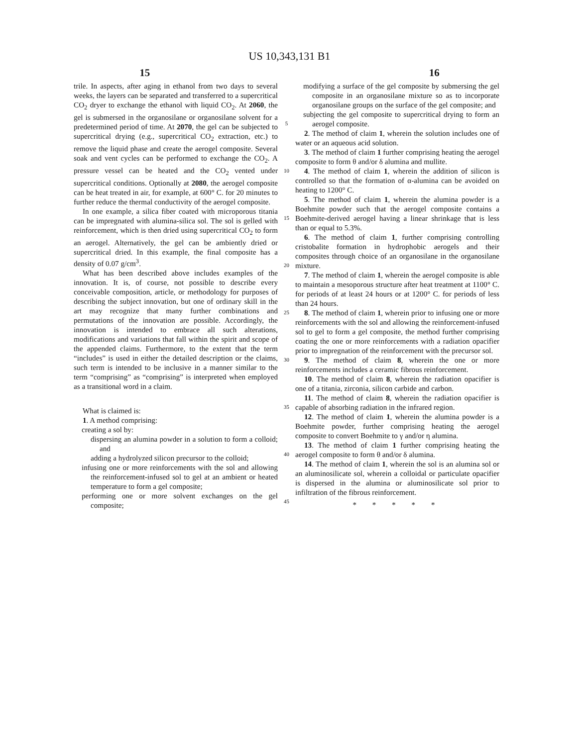US 10,343,131 B1
15 16
trile. In aspects, after aging in ethanol from two days to several weeks, the layers can be separated and transferred to a supercritical CO<sub>2</sub> dryer to exchange the ethanol with liquid CO<sub>2</sub>. At 2060, the gel is submersed in the organosilane or organosilane solvent for a predetermined period of time. At 2070, the gel can be subjected to supercritical drying (e.g., supercritical CO<sub>2</sub> extraction, etc.) to remove the liquid phase and create the aerogel composite. Several soak and vent cycles can be performed to exchange the CO<sub>2</sub>. A pressure vessel can be heated and the CO<sub>2</sub> vented under supercritical conditions. Optionally at 2080, the aerogel composite can be heat treated in air, for example, at 600° C. for 20 minutes to further reduce the thermal conductivity of the aerogel composite.
In one example, a silica fiber coated with microporous titania can be impregnated with alumina-silica sol. The sol is gelled with reinforcement, which is then dried using supercritical CO<sub>2</sub> to form an aerogel. Alternatively, the gel can be ambiently dried or supercritical dried. In this example, the final composite has a density of 0.07 g/cm<sup>3</sup>.
What has been described above includes examples of the innovation. It is, of course, not possible to describe every conceivable composition, article, or methodology for purposes of describing the subject innovation, but one of ordinary skill in the art may recognize that many further combinations and permutations of the innovation are possible. Accordingly, the innovation is intended to embrace all such alterations, modifications and variations that fall within the spirit and scope of the appended claims. Furthermore, to the extent that the term “includes” is used in either the detailed description or the claims, such term is intended to be inclusive in a manner similar to the term “comprising” as “comprising” is interpreted when employed as a transitional word in a claim.
What is claimed is:
1. A method comprising:
creating a sol by:
dispersing an alumina powder in a solution to form a colloid; and
adding a hydrolyzed silicon precursor to the colloid;
infusing one or more reinforcements with the sol and allowing the reinforcement-infused sol to gel at an ambient or heated temperature to form a gel composite;
performing one or more solvent exchanges on the gel composite;
5
10
15
20
25
30
35
40
45
modifying a surface of the gel composite by submersing the gel composite in an organosilane mixture so as to incorporate organosilane groups on the surface of the gel composite; and
subjecting the gel composite to supercritical drying to form an aerogel composite.
2. The method of claim 1, wherein the solution includes one of water or an aqueous acid solution.
3. The method of claim 1 further comprising heating the aerogel composite to form θ and/or δ alumina and mullite.
4. The method of claim 1, wherein the addition of silicon is controlled so that the formation of α-alumina can be avoided on heating to 1200° C.
5. The method of claim 1, wherein the alumina powder is a Boehmite powder such that the aerogel composite contains a Boehmite-derived aerogel having a linear shrinkage that is less than or equal to 5.3%.
6. The method of claim 1, further comprising controlling cristobalite formation in hydrophobic aerogels and their composites through choice of an organosilane in the organosilane mixture.
7. The method of claim 1, wherein the aerogel composite is able to maintain a mesoporous structure after heat treatment at 1100° C. for periods of at least 24 hours or at 1200° C. for periods of less than 24 hours.
8. The method of claim 1, wherein prior to infusing one or more reinforcements with the sol and allowing the reinforcement-infused sol to gel to form a gel composite, the method further comprising coating the one or more reinforcements with a radiation opacifier prior to impregnation of the reinforcement with the precursor sol.
9. The method of claim 8, wherein the one or more reinforcements includes a ceramic fibrous reinforcement.
10. The method of claim 8, wherein the radiation opacifier is one of a titania, zirconia, silicon carbide and carbon.
11. The method of claim 8, wherein the radiation opacifier is capable of absorbing radiation in the infrared region.
12. The method of claim 1, wherein the alumina powder is a Boehmite powder, further comprising heating the aerogel composite to convert Boehmite to γ and/or η alumina.
13. The method of claim 1 further comprising heating the aerogel composite to form θ and/or δ alumina.
14. The method of claim 1, wherein the sol is an alumina sol or an aluminosilicate sol, wherein a colloidal or particulate opacifier is dispersed in the alumina or aluminosilicate sol prior to infiltration of the fibrous reinforcement.
* * * * *